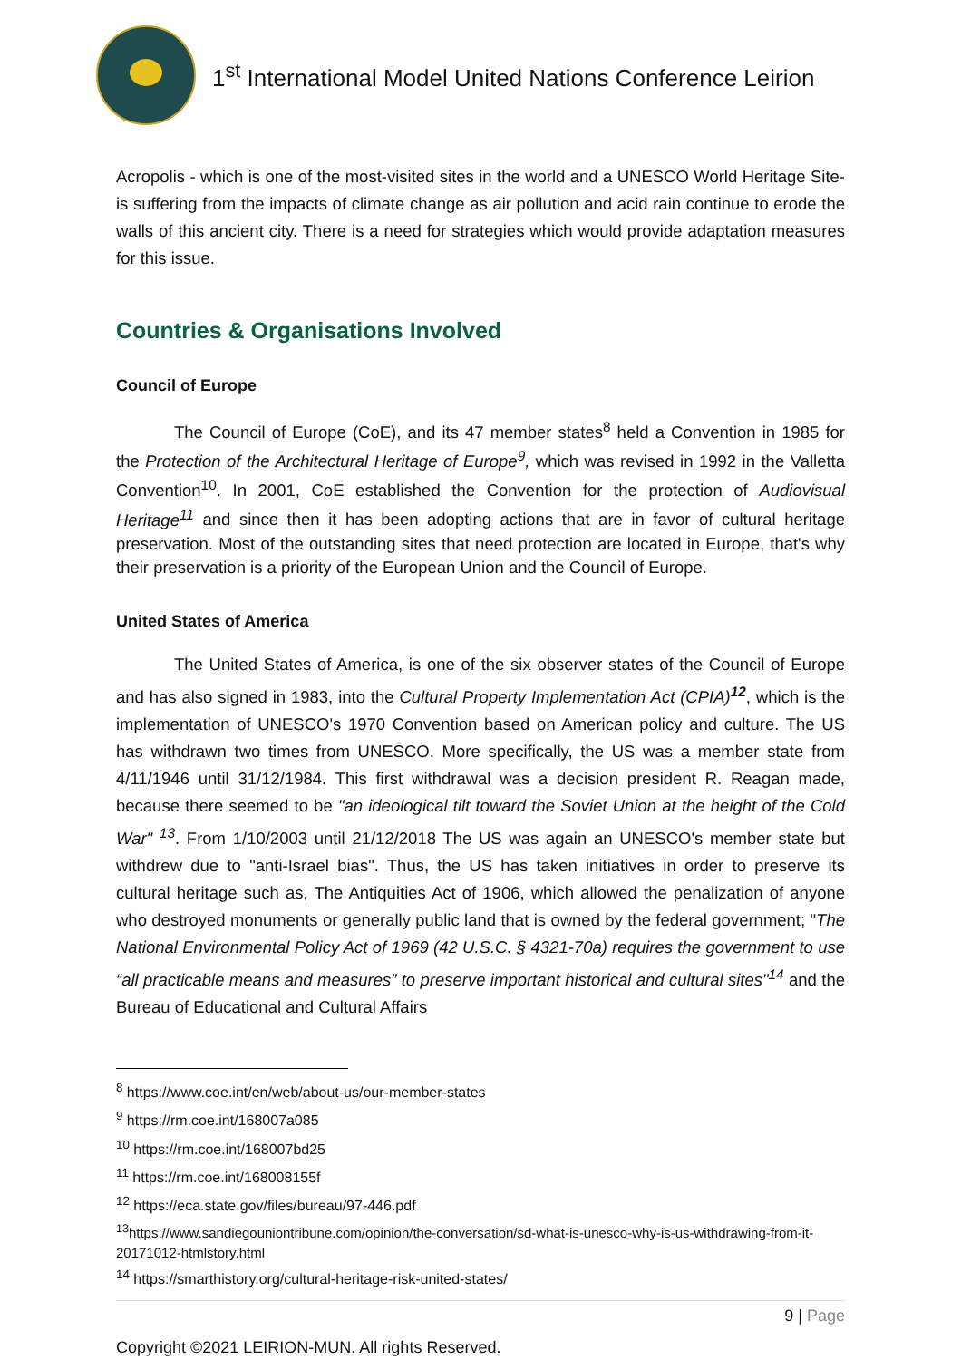1<sup>st</sup> International Model United Nations Conference Leirion
Acropolis - which is one of the most-visited sites in the world and a UNESCO World Heritage Site- is suffering from the impacts of climate change as air pollution and acid rain continue to erode the walls of this ancient city. There is a need for strategies which would provide adaptation measures for this issue.
Countries & Organisations Involved
Council of Europe
The Council of Europe (CoE), and its 47 member states<sup>8</sup> held a Convention in 1985 for the Protection of the Architectural Heritage of Europe<sup>9</sup>, which was revised in 1992 in the Valletta Convention<sup>10</sup>. In 2001, CoE established the Convention for the protection of Audiovisual Heritage<sup>11</sup> and since then it has been adopting actions that are in favor of cultural heritage preservation. Most of the outstanding sites that need protection are located in Europe, that's why their preservation is a priority of the European Union and the Council of Europe.
United States of America
The United States of America, is one of the six observer states of the Council of Europe and has also signed in 1983, into the Cultural Property Implementation Act (CPIA)<sup>12</sup>, which is the implementation of UNESCO's 1970 Convention based on American policy and culture. The US has withdrawn two times from UNESCO. More specifically, the US was a member state from 4/11/1946 until 31/12/1984. This first withdrawal was a decision president R. Reagan made, because there seemed to be "an ideological tilt toward the Soviet Union at the height of the Cold War" <sup>13</sup>. From 1/10/2003 until 21/12/2018 The US was again an UNESCO's member state but withdrew due to "anti-Israel bias". Thus, the US has taken initiatives in order to preserve its cultural heritage such as, The Antiquities Act of 1906, which allowed the penalization of anyone who destroyed monuments or generally public land that is owned by the federal government; "The National Environmental Policy Act of 1969 (42 U.S.C. § 4321-70a) requires the government to use “all practicable means and measures” to preserve important historical and cultural sites"<sup>14</sup> and the Bureau of Educational and Cultural Affairs
<sup>8</sup> https://www.coe.int/en/web/about-us/our-member-states
<sup>9</sup> https://rm.coe.int/168007a085
<sup>10</sup> https://rm.coe.int/168007bd25
<sup>11</sup> https://rm.coe.int/168008155f
<sup>12</sup> https://eca.state.gov/files/bureau/97-446.pdf
<sup>13</sup> https://www.sandiegouniontribune.com/opinion/the-conversation/sd-what-is-unesco-why-is-us-withdrawing-from-it-20171012-htmlstory.html
<sup>14</sup> https://smarthistory.org/cultural-heritage-risk-united-states/
9 | Page
Copyright ©2021 LEIRION-MUN. All rights Reserved.